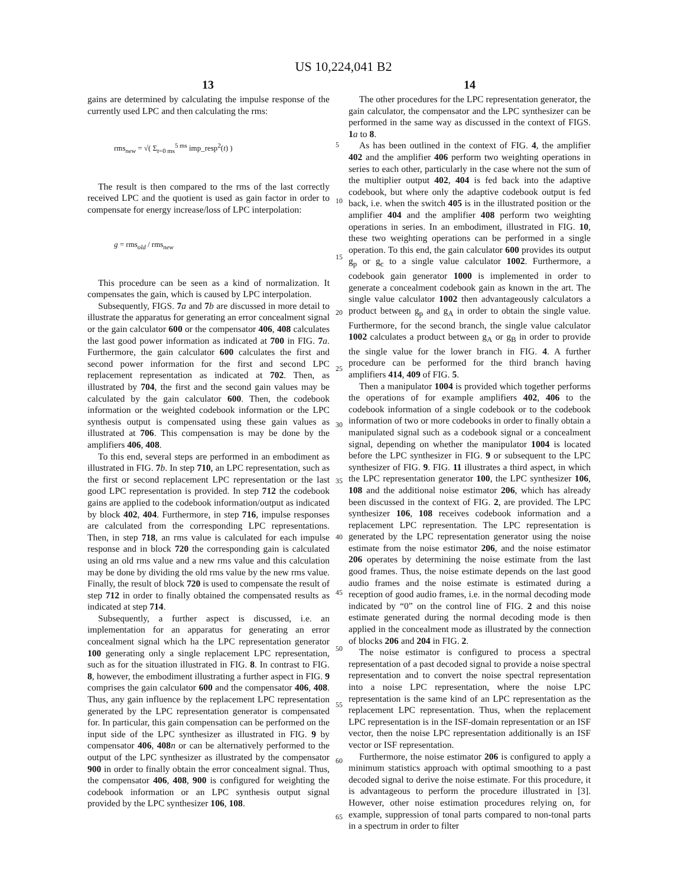US 10,224,041 B2
13 14
gains are determined by calculating the impulse response of the currently used LPC and then calculating the rms:
rms<sub>new</sub> = √( Σ<sub>t=0 ms</sub><sup>5 ms</sup> imp_resp<sup>2</sup>(t) )
The result is then compared to the rms of the last correctly received LPC and the quotient is used as gain factor in order to compensate for energy increase/loss of LPC interpolation:
g = rms<sub>old</sub> / rms<sub>new</sub>
This procedure can be seen as a kind of normalization. It compensates the gain, which is caused by LPC interpolation.
Subsequently, FIGS. 7 a and 7 b are discussed in more detail to illustrate the apparatus for generating an error concealment signal or the gain calculator 600 or the compensator 406, 408 calculates the last good power information as indicated at 700 in FIG. 7 a. Furthermore, the gain calculator 600 calculates the first and second power information for the first and second LPC replacement representation as indicated at 702. Then, as illustrated by 704, the first and the second gain values may be calculated by the gain calculator 600. Then, the codebook information or the weighted codebook information or the LPC synthesis output is compensated using these gain values as illustrated at 706. This compensation is may be done by the amplifiers 406, 408.
To this end, several steps are performed in an embodiment as illustrated in FIG. 7 b. In step 710, an LPC representation, such as the first or second replacement LPC representation or the last good LPC representation is provided. In step 712 the codebook gains are applied to the codebook information/output as indicated by block 402, 404. Furthermore, in step 716, impulse responses are calculated from the corresponding LPC representations. Then, in step 718, an rms value is calculated for each impulse response and in block 720 the corresponding gain is calculated using an old rms value and a new rms value and this calculation may be done by dividing the old rms value by the new rms value. Finally, the result of block 720 is used to compensate the result of step 712 in order to finally obtained the compensated results as indicated at step 714.
Subsequently, a further aspect is discussed, i.e. an implementation for an apparatus for generating an error concealment signal which ha the LPC representation generator 100 generating only a single replacement LPC representation, such as for the situation illustrated in FIG. 8. In contrast to FIG. 8, however, the embodiment illustrating a further aspect in FIG. 9 comprises the gain calculator 600 and the compensator 406, 408. Thus, any gain influence by the replacement LPC representation generated by the LPC representation generator is compensated for. In particular, this gain compensation can be performed on the input side of the LPC synthesizer as illustrated in FIG. 9 by compensator 406, 408 n or can be alternatively performed to the output of the LPC synthesizer as illustrated by the compensator 900 in order to finally obtain the error concealment signal. Thus, the compensator 406, 408, 900 is configured for weighting the codebook information or an LPC synthesis output signal provided by the LPC synthesizer 106, 108.
The other procedures for the LPC representation generator, the gain calculator, the compensator and the LPC synthesizer can be performed in the same way as discussed in the context of FIGS. 1 a to 8.
As has been outlined in the context of FIG. 4, the amplifier 402 and the amplifier 406 perform two weighting operations in series to each other, particularly in the case where not the sum of the multiplier output 402, 404 is fed back into the adaptive codebook, but where only the adaptive codebook output is fed back, i.e. when the switch 405 is in the illustrated position or the amplifier 404 and the amplifier 408 perform two weighting operations in series. In an embodiment, illustrated in FIG. 10, these two weighting operations can be performed in a single operation. To this end, the gain calculator 600 provides its output g<sub>p</sub> or g<sub>c</sub> to a single value calculator 1002. Furthermore, a codebook gain generator 1000 is implemented in order to generate a concealment codebook gain as known in the art. The single value calculator 1002 then advantageously calculators a product between g<sub>p</sub> and g<sub>A</sub> in order to obtain the single value. Furthermore, for the second branch, the single value calculator 1002 calculates a product between g<sub>A</sub> or g<sub>B</sub> in order to provide the single value for the lower branch in FIG. 4. A further procedure can be performed for the third branch having amplifiers 414, 409 of FIG. 5.
Then a manipulator 1004 is provided which together performs the operations of for example amplifiers 402, 406 to the codebook information of a single codebook or to the codebook information of two or more codebooks in order to finally obtain a manipulated signal such as a codebook signal or a concealment signal, depending on whether the manipulator 1004 is located before the LPC synthesizer in FIG. 9 or subsequent to the LPC synthesizer of FIG. 9. FIG. 11 illustrates a third aspect, in which the LPC representation generator 100, the LPC synthesizer 106, 108 and the additional noise estimator 206, which has already been discussed in the context of FIG. 2, are provided. The LPC synthesizer 106, 108 receives codebook information and a replacement LPC representation. The LPC representation is generated by the LPC representation generator using the noise estimate from the noise estimator 206, and the noise estimator 206 operates by determining the noise estimate from the last good frames. Thus, the noise estimate depends on the last good audio frames and the noise estimate is estimated during a reception of good audio frames, i.e. in the normal decoding mode indicated by “0” on the control line of FIG. 2 and this noise estimate generated during the normal decoding mode is then applied in the concealment mode as illustrated by the connection of blocks 206 and 204 in FIG. 2.
The noise estimator is configured to process a spectral representation of a past decoded signal to provide a noise spectral representation and to convert the noise spectral representation into a noise LPC representation, where the noise LPC representation is the same kind of an LPC representation as the replacement LPC representation. Thus, when the replacement LPC representation is in the ISF-domain representation or an ISF vector, then the noise LPC representation additionally is an ISF vector or ISF representation.
Furthermore, the noise estimator 206 is configured to apply a minimum statistics approach with optimal smoothing to a past decoded signal to derive the noise estimate. For this procedure, it is advantageous to perform the procedure illustrated in [3]. However, other noise estimation procedures relying on, for example, suppression of tonal parts compared to non-tonal parts in a spectrum in order to filter
5
10
15
20
25
30
35
40
45
50
55
60
65